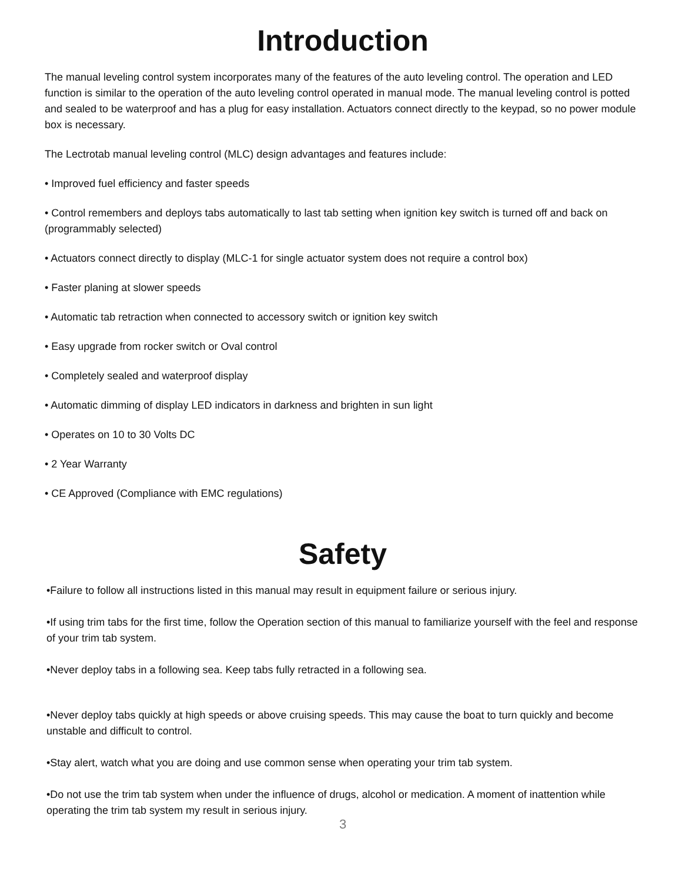Introduction
The manual leveling control system incorporates many of the features of the auto leveling control. The operation and LED function is similar to the operation of the auto leveling control operated in manual mode. The manual leveling control is potted and sealed to be waterproof and has a plug for easy installation. Actuators connect directly to the keypad, so no power module box is necessary.
The Lectrotab manual leveling control (MLC) design advantages and features include:
• Improved fuel efficiency and faster speeds
• Control remembers and deploys tabs automatically to last tab setting when ignition key switch is turned off and back on (programmably selected)
• Actuators connect directly to display (MLC-1 for single actuator system does not require a control box)
• Faster planing at slower speeds
• Automatic tab retraction when connected to accessory switch or ignition key switch
• Easy upgrade from rocker switch or Oval control
• Completely sealed and waterproof display
• Automatic dimming of display LED indicators in darkness and brighten in sun light
• Operates on 10 to 30 Volts DC
• 2 Year Warranty
• CE Approved (Compliance with EMC regulations)
Safety
•Failure to follow all instructions listed in this manual may result in equipment failure or serious injury.
•If using trim tabs for the first time, follow the Operation section of this manual to familiarize yourself with the feel and response of your trim tab system.
•Never deploy tabs in a following sea. Keep tabs fully retracted in a following sea.
•Never deploy tabs quickly at high speeds or above cruising speeds. This may cause the boat to turn quickly and become unstable and difficult to control.
•Stay alert, watch what you are doing and use common sense when operating your trim tab system.
•Do not use the trim tab system when under the influence of drugs, alcohol or medication. A moment of inattention while operating the trim tab system my result in serious injury.
3